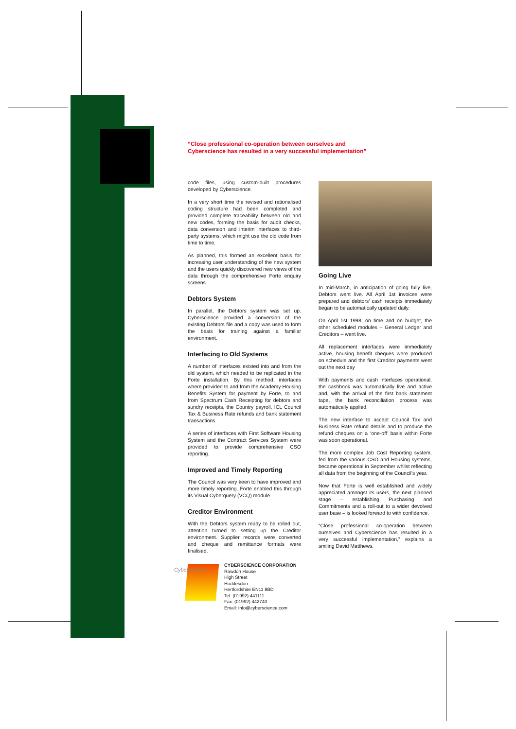“Close professional co-operation between ourselves and
Cyberscience has resulted in a very successful implementation”
code files, using custom-built procedures developed by Cyberscience.
In a very short time the revised and rationalised coding structure had been completed and provided complete traceability between old and new codes, forming the basis for audit checks, data conversion and interim interfaces to third-party systems, which might use the old code from time to time.
As planned, this formed an excellent basis for increasing user understanding of the new system and the users quickly discovered new views of the data through the comprehensive Forte enquiry screens.
Debtors System
In parallel, the Debtors system was set up. Cyberscience provided a conversion of the existing Debtors file and a copy was used to form the basis for training against a familiar environment.
Interfacing to Old Systems
A number of interfaces existed into and from the old system, which needed to be replicated in the Forte installation. By this method, interfaces where provided to and from the Academy Housing Benefits System for payment by Forte, to and from Spectrum Cash Receipting for debtors and sundry receipts, the Country payroll, ICL Council Tax & Business Rate refunds and bank statement transactions.
A series of interfaces with First Software Housing System and the Contract Services System were provided to provide comprehensive CSO reporting.
Improved and Timely Reporting
The Council was very keen to have improved and more timely reporting. Forte enabled this through its Visual Cyberquery (VCQ) module.
Creditor Environment
With the Debtors system ready to be rolled out, attention turned to setting up the Creditor environment. Supplier records were converted and cheque and remittance formats were finalised.
Going Live
In mid-March, in anticipation of going fully live, Debtors went live. All April 1st invoices were prepared and debtors’ cash receipts immediately began to be automatically updated daily.
On April 1st 1998, on time and on budget, the other scheduled modules – General Ledger and Creditors – went live.
All replacement interfaces were immediately active, housing benefit cheques were produced on schedule and the first Creditor payments went out the next day
With payments and cash interfaces operational, the cashbook was automatically live and active and, with the arrival of the first bank statement tape, the bank reconciliation process was automatically applied.
The new interface to accept Council Tax and Business Rate refund details and to produce the refund cheques on a ‘one-off’ basis within Forte was soon operational.
The more complex Job Cost Reporting system, fed from the various CSO and Housing systems, became operational in September whilst reflecting all data from the beginning of the Council’s year.
Now that Forte is well established and widely appreciated amongst its users, the next planned stage – establishing Purchasing and Commitments and a roll-out to a wider devolved user base – is looked forward to with confidence.
“Close professional co-operation between ourselves and Cyberscience has resulted in a very successful implementation,” explains a smiling David Matthews.
Cyberscience
CYBERSCIENCE CORPORATION
Rawdon House
High Street
Hoddesdon
Hertfordshire EN11 8BD
Tel: (01992) 441111
Fax: (01992) 442740
Email: info@cyberscience.com